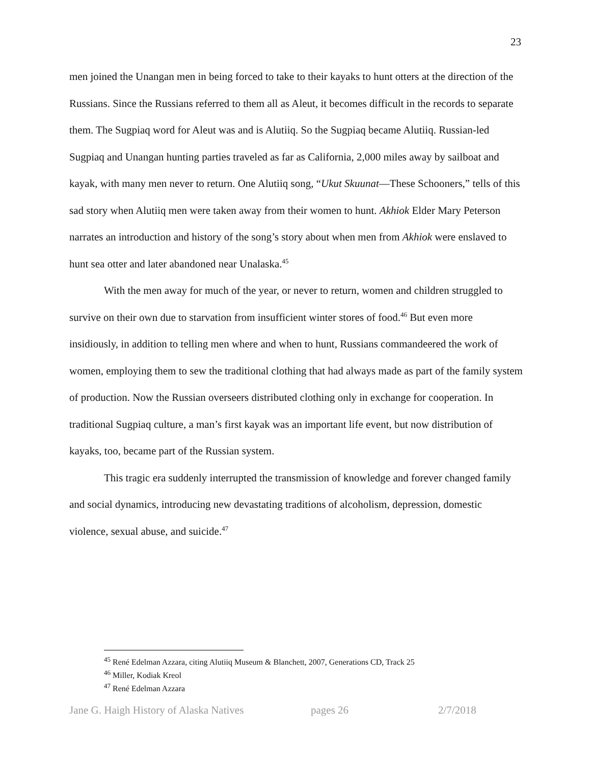23
men joined the Unangan men in being forced to take to their kayaks to hunt otters at the direction of the Russians. Since the Russians referred to them all as Aleut, it becomes difficult in the records to separate them. The Sugpiaq word for Aleut was and is Alutiiq. So the Sugpiaq became Alutiiq. Russian-led Sugpiaq and Unangan hunting parties traveled as far as California, 2,000 miles away by sailboat and kayak, with many men never to return. One Alutiiq song, “Ukut Skuunat—These Schooners,” tells of this sad story when Alutiiq men were taken away from their women to hunt. Akhiok Elder Mary Peterson narrates an introduction and history of the song’s story about when men from Akhiok were enslaved to hunt sea otter and later abandoned near Unalaska.<sup>45</sup>
With the men away for much of the year, or never to return, women and children struggled to survive on their own due to starvation from insufficient winter stores of food.<sup>46</sup> But even more insidiously, in addition to telling men where and when to hunt, Russians commandeered the work of women, employing them to sew the traditional clothing that had always made as part of the family system of production. Now the Russian overseers distributed clothing only in exchange for cooperation. In traditional Sugpiaq culture, a man’s first kayak was an important life event, but now distribution of kayaks, too, became part of the Russian system.
This tragic era suddenly interrupted the transmission of knowledge and forever changed family and social dynamics, introducing new devastating traditions of alcoholism, depression, domestic violence, sexual abuse, and suicide.<sup>47</sup>
<sup>45</sup> René Edelman Azzara, citing Alutiiq Museum & Blanchett, 2007, Generations CD, Track 25
<sup>46</sup> Miller, Kodiak Kreol
<sup>47</sup> René Edelman Azzara
Jane G. Haigh History of Alaska Natives pages 26 2/7/2018